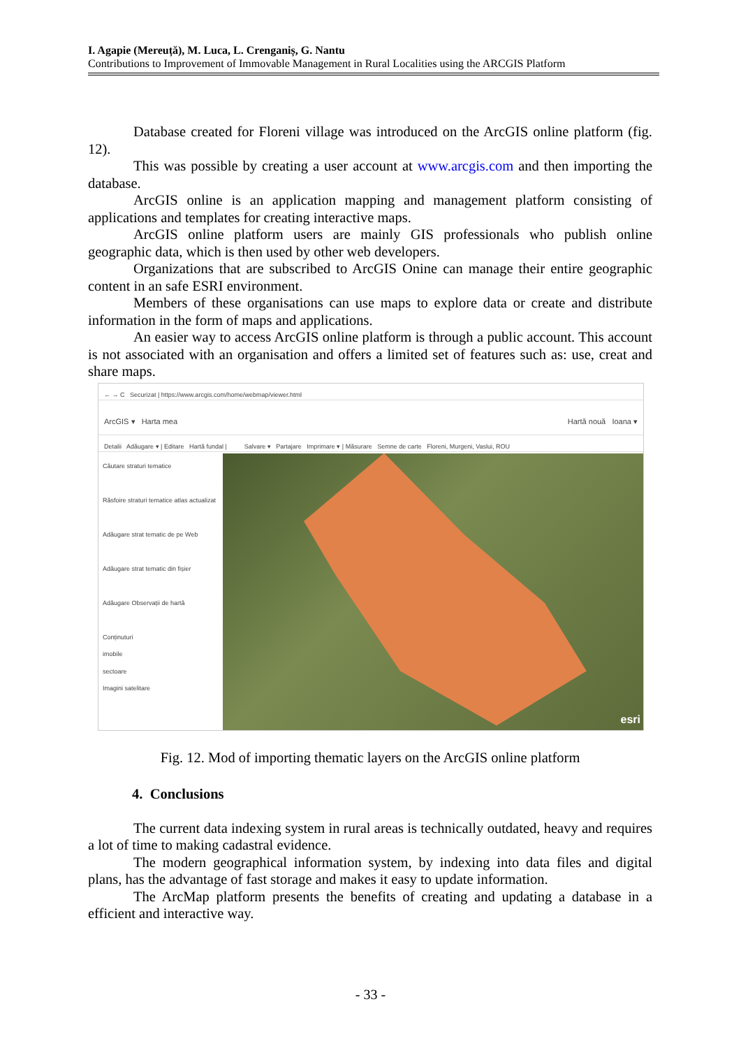I. Agapie (Mereuță), M. Luca, L. Crenganiș, G. Nantu
Contributions to Improvement of Immovable Management in Rural Localities using the ARCGIS Platform
Database created for Floreni village was introduced on the ArcGIS online platform (fig. 12).
This was possible by creating a user account at www.arcgis.com and then importing the database.
ArcGIS online is an application mapping and management platform consisting of applications and templates for creating interactive maps.
ArcGIS online platform users are mainly GIS professionals who publish online geographic data, which is then used by other web developers.
Organizations that are subscribed to ArcGIS Onine can manage their entire geographic content in an safe ESRI environment.
Members of these organisations can use maps to explore data or create and distribute information in the form of maps and applications.
An easier way to access ArcGIS online platform is through a public account. This account is not associated with an organisation and offers a limited set of features such as: use, creat and share maps.
← → C Securizat | https://www.arcgis.com/home/webmap/viewer.html
ArcGIS ▾ Harta mea Hartă nouă Ioana ▾
Detalii Adăugare ▾ | Editare Hartă fundal | Salvare ▾ Partajare Imprimare ▾ | Măsurare Semne de carte Floreni, Murgeni, Vaslui, ROU
Căutare straturi tematice
Răsfoire straturi tematice atlas actualizat
Adăugare strat tematic de pe Web
Adăugare strat tematic din fișier
Adăugare Observații de hartă
Conținuturi
imobile
sectoare
Imagini satelitare
esri
Fig. 12. Mod of importing thematic layers on the ArcGIS online platform
4. Conclusions
The current data indexing system in rural areas is technically outdated, heavy and requires a lot of time to making cadastral evidence.
The modern geographical information system, by indexing into data files and digital plans, has the advantage of fast storage and makes it easy to update information.
The ArcMap platform presents the benefits of creating and updating a database in a efficient and interactive way.
- 33 -